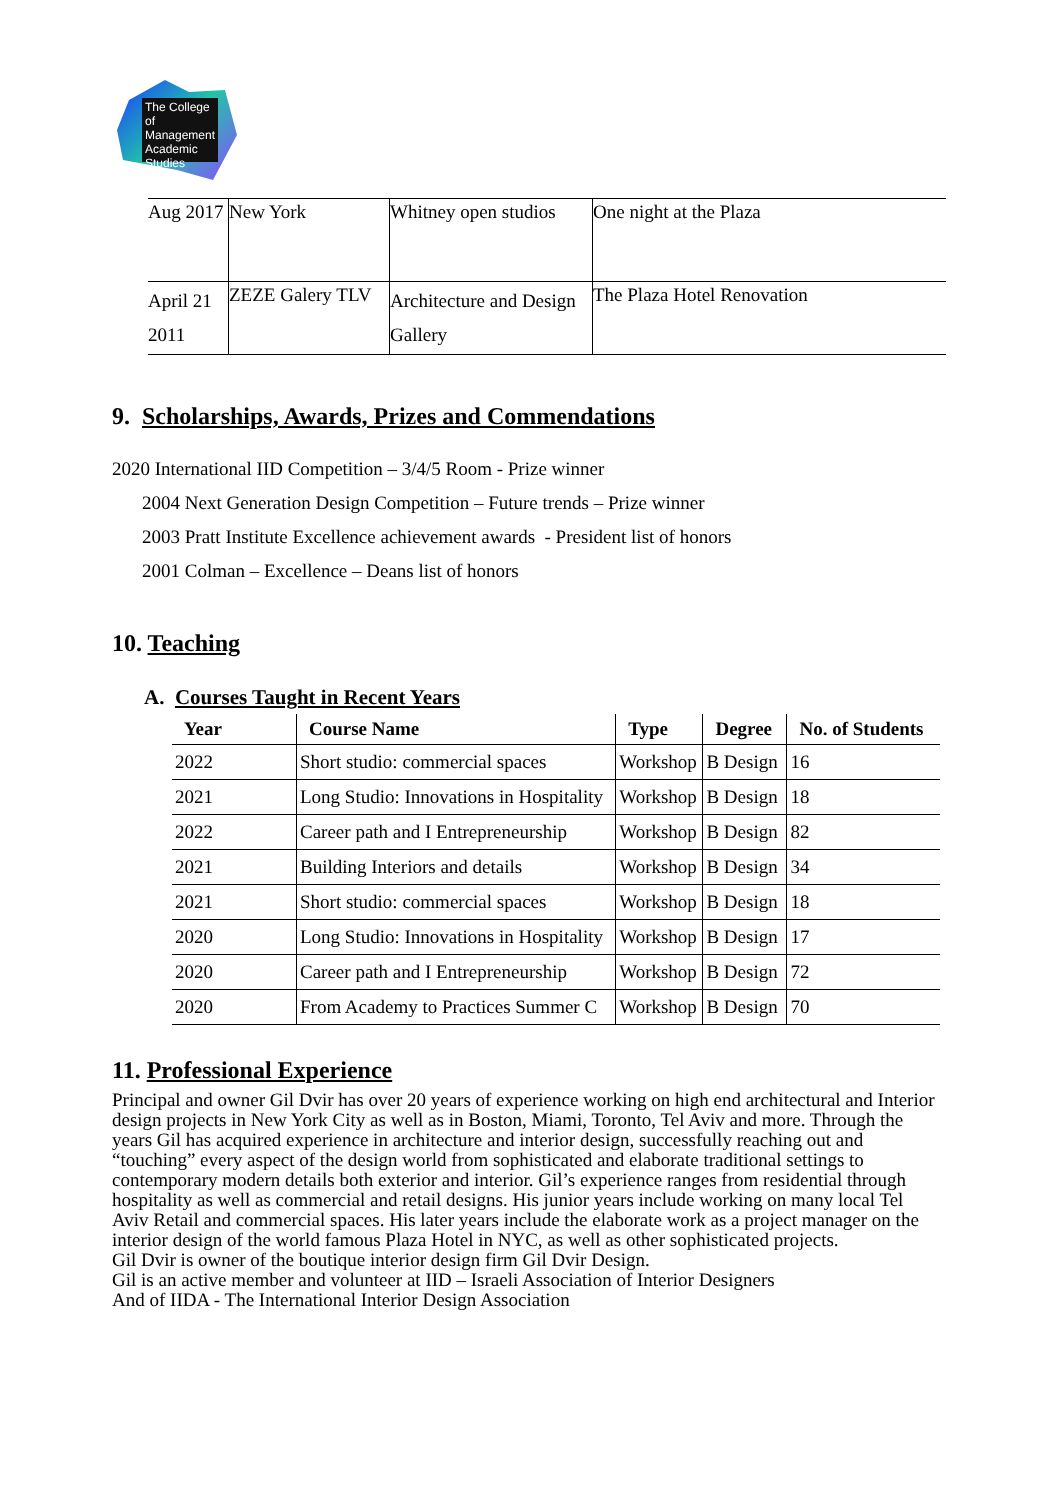The College of Management Academic Studies
| Aug 2017 | New York | Whitney open studios | One night at the Plaza |
| April 21 2011 | ZEZE Galery TLV | Architecture and Design Gallery | The Plaza Hotel Renovation |
9. Scholarships, Awards, Prizes and Commendations
2020 International IID Competition – 3/4/5 Room - Prize winner
2004 Next Generation Design Competition – Future trends – Prize winner
2003 Pratt Institute Excellence achievement awards - President list of honors
2001 Colman – Excellence – Deans list of honors
10. Teaching
A. Courses Taught in Recent Years
| Year | Course Name | Type | Degree | No. of Students |
| --- | --- | --- | --- | --- |
| 2022 | Short studio: commercial spaces | Workshop | B Design | 16 |
| 2021 | Long Studio: Innovations in Hospitality | Workshop | B Design | 18 |
| 2022 | Career path and I Entrepreneurship | Workshop | B Design | 82 |
| 2021 | Building Interiors and details | Workshop | B Design | 34 |
| 2021 | Short studio: commercial spaces | Workshop | B Design | 18 |
| 2020 | Long Studio: Innovations in Hospitality | Workshop | B Design | 17 |
| 2020 | Career path and I Entrepreneurship | Workshop | B Design | 72 |
| 2020 | From Academy to Practices Summer C | Workshop | B Design | 70 |
11. Professional Experience
Principal and owner Gil Dvir has over 20 years of experience working on high end architectural and Interior design projects in New York City as well as in Boston, Miami, Toronto, Tel Aviv and more. Through the years Gil has acquired experience in architecture and interior design, successfully reaching out and “touching” every aspect of the design world from sophisticated and elaborate traditional settings to contemporary modern details both exterior and interior. Gil’s experience ranges from residential through hospitality as well as commercial and retail designs. His junior years include working on many local Tel Aviv Retail and commercial spaces. His later years include the elaborate work as a project manager on the interior design of the world famous Plaza Hotel in NYC, as well as other sophisticated projects.
Gil Dvir is owner of the boutique interior design firm Gil Dvir Design.
Gil is an active member and volunteer at IID – Israeli Association of Interior Designers
And of IIDA - The International Interior Design Association